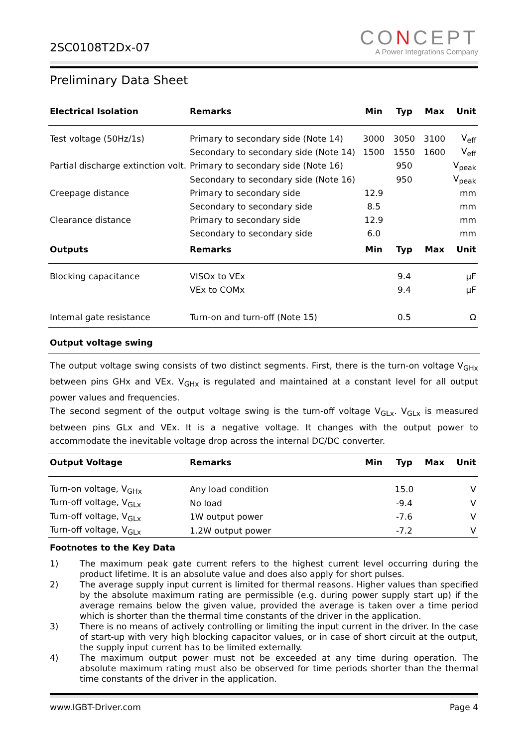2SC0108T2Dx-07
CONCEPT
A Power Integrations Company
Preliminary Data Sheet
| Electrical Isolation | Remarks | Min | Typ | Max | Unit |
| --- | --- | --- | --- | --- | --- |
| Test voltage (50Hz/1s) | Primary to secondary side (Note 14) | 3000 | 3050 | 3100 | V<sub>eff</sub> |
| | Secondary to secondary side (Note 14) | 1500 | 1550 | 1600 | V<sub>eff</sub> |
| Partial discharge extinction volt. | Primary to secondary side (Note 16) | | 950 | | V<sub>peak</sub> |
| | Secondary to secondary side (Note 16) | | 950 | | V<sub>peak</sub> |
| Creepage distance | Primary to secondary side | 12.9 | | | mm |
| | Secondary to secondary side | 8.5 | | | mm |
| Clearance distance | Primary to secondary side | 12.9 | | | mm |
| | Secondary to secondary side | 6.0 | | | mm |
| Outputs | Remarks | Min | Typ | Max | Unit |
| Blocking capacitance | VISOx to VEx | | 9.4 | | μF |
| | VEx to COMx | | 9.4 | | μF |
| Internal gate resistance | Turn-on and turn-off (Note 15) | | 0.5 | | Ω |
Output voltage swing
The output voltage swing consists of two distinct segments. First, there is the turn-on voltage V<sub>GHx</sub> between pins GHx and VEx. V<sub>GHx</sub> is regulated and maintained at a constant level for all output power values and frequencies.
The second segment of the output voltage swing is the turn-off voltage V<sub>GLx</sub>. V<sub>GLx</sub> is measured between pins GLx and VEx. It is a negative voltage. It changes with the output power to accommodate the inevitable voltage drop across the internal DC/DC converter.
| Output Voltage | Remarks | Min | Typ | Max | Unit |
| --- | --- | --- | --- | --- | --- |
| Turn-on voltage, V<sub>GHx</sub> | Any load condition | | 15.0 | | V |
| Turn-off voltage, V<sub>GLx</sub> | No load | | -9.4 | | V |
| Turn-off voltage, V<sub>GLx</sub> | 1W output power | | -7.6 | | V |
| Turn-off voltage, V<sub>GLx</sub> | 1.2W output power | | -7.2 | | V |
Footnotes to the Key Data
1) The maximum peak gate current refers to the highest current level occurring during the product lifetime. It is an absolute value and does also apply for short pulses.
2) The average supply input current is limited for thermal reasons. Higher values than specified by the absolute maximum rating are permissible (e.g. during power supply start up) if the average remains below the given value, provided the average is taken over a time period which is shorter than the thermal time constants of the driver in the application.
3) There is no means of actively controlling or limiting the input current in the driver. In the case of start-up with very high blocking capacitor values, or in case of short circuit at the output, the supply input current has to be limited externally.
4) The maximum output power must not be exceeded at any time during operation. The absolute maximum rating must also be observed for time periods shorter than the thermal time constants of the driver in the application.
www.IGBT-Driver.com Page 4